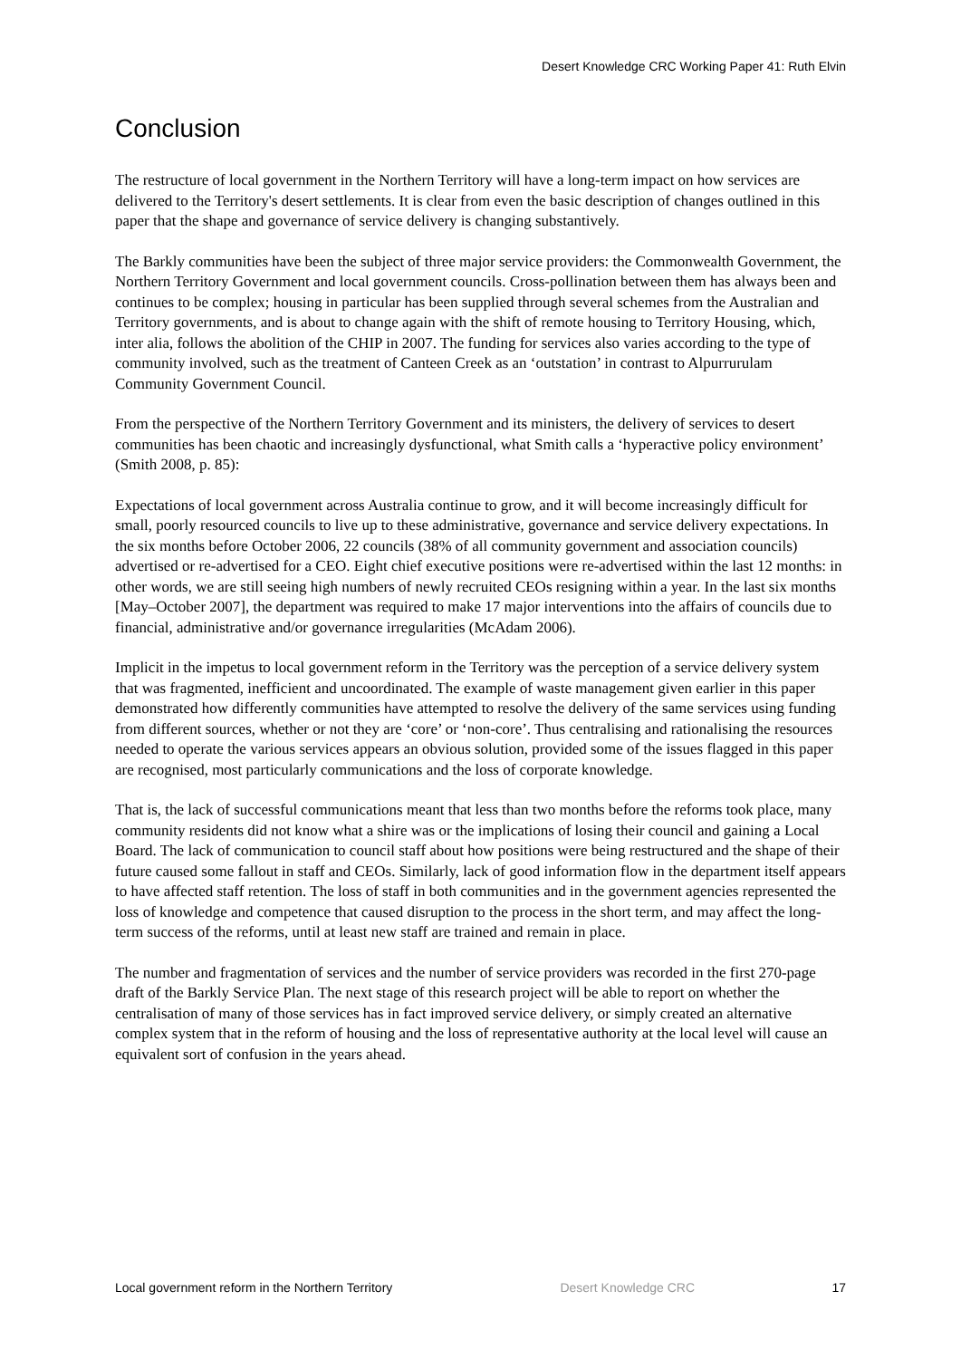Desert Knowledge CRC Working Paper 41: Ruth Elvin
Conclusion
The restructure of local government in the Northern Territory will have a long-term impact on how services are delivered to the Territory's desert settlements. It is clear from even the basic description of changes outlined in this paper that the shape and governance of service delivery is changing substantively.
The Barkly communities have been the subject of three major service providers: the Commonwealth Government, the Northern Territory Government and local government councils. Cross-pollination between them has always been and continues to be complex; housing in particular has been supplied through several schemes from the Australian and Territory governments, and is about to change again with the shift of remote housing to Territory Housing, which, inter alia, follows the abolition of the CHIP in 2007. The funding for services also varies according to the type of community involved, such as the treatment of Canteen Creek as an ‘outstation’ in contrast to Alpurrurulam Community Government Council.
From the perspective of the Northern Territory Government and its ministers, the delivery of services to desert communities has been chaotic and increasingly dysfunctional, what Smith calls a ‘hyperactive policy environment’ (Smith 2008, p. 85):
Expectations of local government across Australia continue to grow, and it will become increasingly difficult for small, poorly resourced councils to live up to these administrative, governance and service delivery expectations. In the six months before October 2006, 22 councils (38% of all community government and association councils) advertised or re-advertised for a CEO. Eight chief executive positions were re-advertised within the last 12 months: in other words, we are still seeing high numbers of newly recruited CEOs resigning within a year. In the last six months [May–October 2007], the department was required to make 17 major interventions into the affairs of councils due to financial, administrative and/or governance irregularities (McAdam 2006).
Implicit in the impetus to local government reform in the Territory was the perception of a service delivery system that was fragmented, inefficient and uncoordinated. The example of waste management given earlier in this paper demonstrated how differently communities have attempted to resolve the delivery of the same services using funding from different sources, whether or not they are ‘core’ or ‘non-core’. Thus centralising and rationalising the resources needed to operate the various services appears an obvious solution, provided some of the issues flagged in this paper are recognised, most particularly communications and the loss of corporate knowledge.
That is, the lack of successful communications meant that less than two months before the reforms took place, many community residents did not know what a shire was or the implications of losing their council and gaining a Local Board. The lack of communication to council staff about how positions were being restructured and the shape of their future caused some fallout in staff and CEOs. Similarly, lack of good information flow in the department itself appears to have affected staff retention. The loss of staff in both communities and in the government agencies represented the loss of knowledge and competence that caused disruption to the process in the short term, and may affect the long-term success of the reforms, until at least new staff are trained and remain in place.
The number and fragmentation of services and the number of service providers was recorded in the first 270-page draft of the Barkly Service Plan. The next stage of this research project will be able to report on whether the centralisation of many of those services has in fact improved service delivery, or simply created an alternative complex system that in the reform of housing and the loss of representative authority at the local level will cause an equivalent sort of confusion in the years ahead.
Local government reform in the Northern Territory Desert Knowledge CRC 17